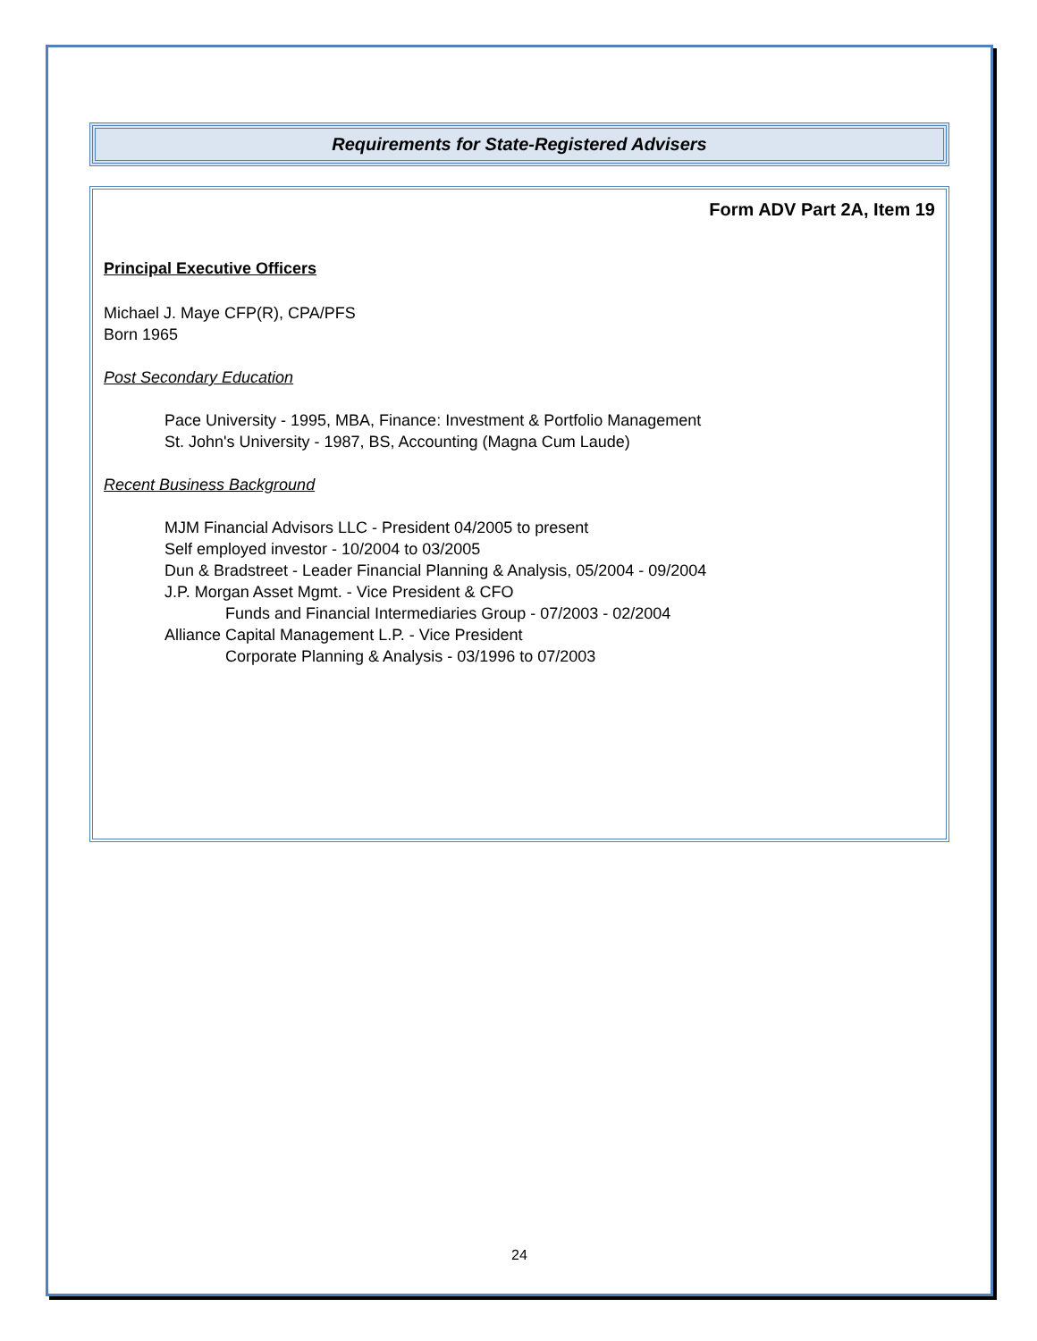Requirements for State-Registered Advisers
Form ADV Part 2A, Item 19
Principal Executive Officers
Michael J. Maye CFP(R), CPA/PFS
Born 1965
Post Secondary Education
Pace University - 1995, MBA, Finance: Investment & Portfolio Management
St. John's University - 1987, BS, Accounting (Magna Cum Laude)
Recent Business Background
MJM Financial Advisors LLC - President 04/2005 to present
Self employed investor - 10/2004 to 03/2005
Dun & Bradstreet - Leader Financial Planning & Analysis, 05/2004 - 09/2004
J.P. Morgan Asset Mgmt. - Vice President & CFO
Funds and Financial Intermediaries Group - 07/2003 - 02/2004
Alliance Capital Management L.P. - Vice President
Corporate Planning & Analysis - 03/1996 to 07/2003
24